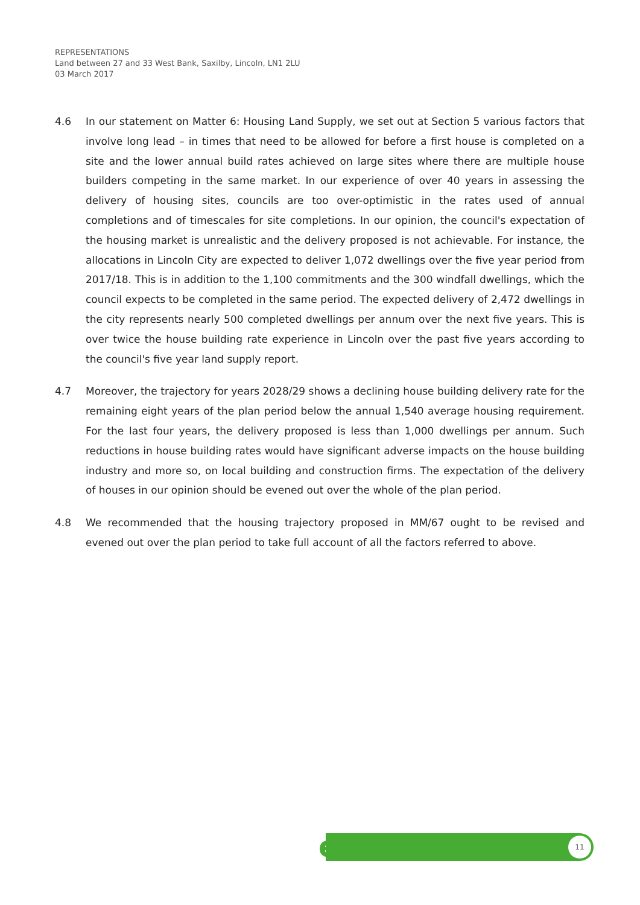REPRESENTATIONS
Land between 27 and 33 West Bank, Saxilby, Lincoln, LN1 2LU
03 March 2017
4.6 In our statement on Matter 6: Housing Land Supply, we set out at Section 5 various factors that involve long lead – in times that need to be allowed for before a first house is completed on a site and the lower annual build rates achieved on large sites where there are multiple house builders competing in the same market. In our experience of over 40 years in assessing the delivery of housing sites, councils are too over-optimistic in the rates used of annual completions and of timescales for site completions. In our opinion, the council's expectation of the housing market is unrealistic and the delivery proposed is not achievable. For instance, the allocations in Lincoln City are expected to deliver 1,072 dwellings over the five year period from 2017/18. This is in addition to the 1,100 commitments and the 300 windfall dwellings, which the council expects to be completed in the same period. The expected delivery of 2,472 dwellings in the city represents nearly 500 completed dwellings per annum over the next five years. This is over twice the house building rate experience in Lincoln over the past five years according to the council's five year land supply report.
4.7 Moreover, the trajectory for years 2028/29 shows a declining house building delivery rate for the remaining eight years of the plan period below the annual 1,540 average housing requirement. For the last four years, the delivery proposed is less than 1,000 dwellings per annum. Such reductions in house building rates would have significant adverse impacts on the house building industry and more so, on local building and construction firms. The expectation of the delivery of houses in our opinion should be evened out over the whole of the plan period.
4.8 We recommended that the housing trajectory proposed in MM/67 ought to be revised and evened out over the plan period to take full account of all the factors referred to above.
e 11